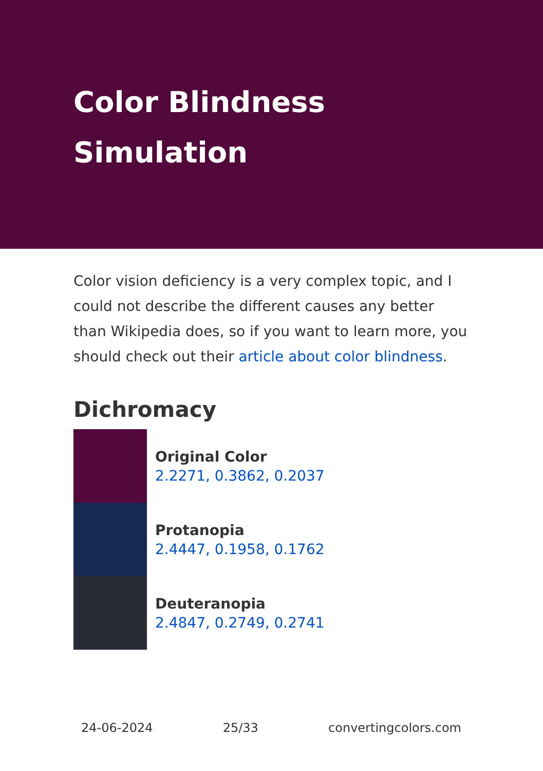Color Blindness Simulation
Color vision deficiency is a very complex topic, and I could not describe the different causes any better than Wikipedia does, so if you want to learn more, you should check out their article about color blindness.
Dichromacy
Original Color
2.2271, 0.3862, 0.2037
Protanopia
2.4447, 0.1958, 0.1762
Deuteranopia
2.4847, 0.2749, 0.2741
24-06-2024 25/33 convertingcolors.com